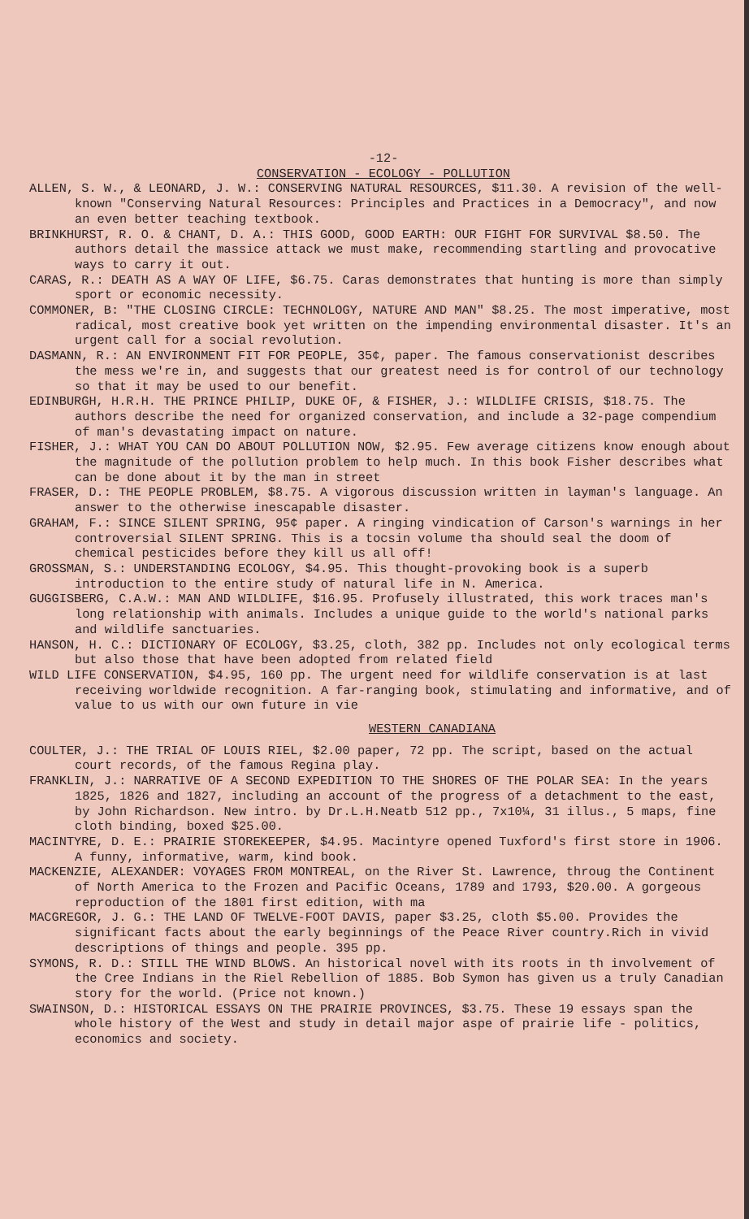-12-
CONSERVATION - ECOLOGY - POLLUTION
ALLEN, S. W., & LEONARD, J. W.: CONSERVING NATURAL RESOURCES, $11.30. A revision of the well-known "Conserving Natural Resources: Principles and Practices in a Democracy", and now an even better teaching textbook.
BRINKHURST, R. O. & CHANT, D. A.: THIS GOOD, GOOD EARTH: OUR FIGHT FOR SURVIVAL $8.50. The authors detail the massice attack we must make, recommending startling and provocative ways to carry it out.
CARAS, R.: DEATH AS A WAY OF LIFE, $6.75. Caras demonstrates that hunting is more than simply sport or economic necessity.
COMMONER, B: "THE CLOSING CIRCLE: TECHNOLOGY, NATURE AND MAN" $8.25. The most imperative, most radical, most creative book yet written on the impending environmental disaster. It's an urgent call for a social revolution.
DASMANN, R.: AN ENVIRONMENT FIT FOR PEOPLE, 35¢, paper. The famous conservationist describes the mess we're in, and suggests that our greatest need is for control of our technology so that it may be used to our benefit.
EDINBURGH, H.R.H. THE PRINCE PHILIP, DUKE OF, & FISHER, J.: WILDLIFE CRISIS, $18.75. The authors describe the need for organized conservation, and include a 32-page compendium of man's devastating impact on nature.
FISHER, J.: WHAT YOU CAN DO ABOUT POLLUTION NOW, $2.95. Few average citizens know enough about the magnitude of the pollution problem to help much. In this book Fisher describes what can be done about it by the man in street
FRASER, D.: THE PEOPLE PROBLEM, $8.75. A vigorous discussion written in layman's language. An answer to the otherwise inescapable disaster.
GRAHAM, F.: SINCE SILENT SPRING, 95¢ paper. A ringing vindication of Carson's warnings in her controversial SILENT SPRING. This is a tocsin volume tha should seal the doom of chemical pesticides before they kill us all off!
GROSSMAN, S.: UNDERSTANDING ECOLOGY, $4.95. This thought-provoking book is a superb introduction to the entire study of natural life in N. America.
GUGGISBERG, C.A.W.: MAN AND WILDLIFE, $16.95. Profusely illustrated, this work traces man's long relationship with animals. Includes a unique guide to the world's national parks and wildlife sanctuaries.
HANSON, H. C.: DICTIONARY OF ECOLOGY, $3.25, cloth, 382 pp. Includes not only ecological terms but also those that have been adopted from related field
WILD LIFE CONSERVATION, $4.95, 160 pp. The urgent need for wildlife conservation is at last receiving worldwide recognition. A far-ranging book, stimulating and informative, and of value to us with our own future in vie
WESTERN CANADIANA
COULTER, J.: THE TRIAL OF LOUIS RIEL, $2.00 paper, 72 pp. The script, based on the actual court records, of the famous Regina play.
FRANKLIN, J.: NARRATIVE OF A SECOND EXPEDITION TO THE SHORES OF THE POLAR SEA: In the years 1825, 1826 and 1827, including an account of the progress of a detachment to the east, by John Richardson. New intro. by Dr.L.H.Neatb 512 pp., 7x10¼, 31 illus., 5 maps, fine cloth binding, boxed $25.00.
MACINTYRE, D. E.: PRAIRIE STOREKEEPER, $4.95. Macintyre opened Tuxford's first store in 1906. A funny, informative, warm, kind book.
MACKENZIE, ALEXANDER: VOYAGES FROM MONTREAL, on the River St. Lawrence, throug the Continent of North America to the Frozen and Pacific Oceans, 1789 and 1793, $20.00. A gorgeous reproduction of the 1801 first edition, with ma
MACGREGOR, J. G.: THE LAND OF TWELVE-FOOT DAVIS, paper $3.25, cloth $5.00. Provides the significant facts about the early beginnings of the Peace River country.Rich in vivid descriptions of things and people. 395 pp.
SYMONS, R. D.: STILL THE WIND BLOWS. An historical novel with its roots in th involvement of the Cree Indians in the Riel Rebellion of 1885. Bob Symon has given us a truly Canadian story for the world. (Price not known.)
SWAINSON, D.: HISTORICAL ESSAYS ON THE PRAIRIE PROVINCES, $3.75. These 19 essays span the whole history of the West and study in detail major aspe of prairie life - politics, economics and society.